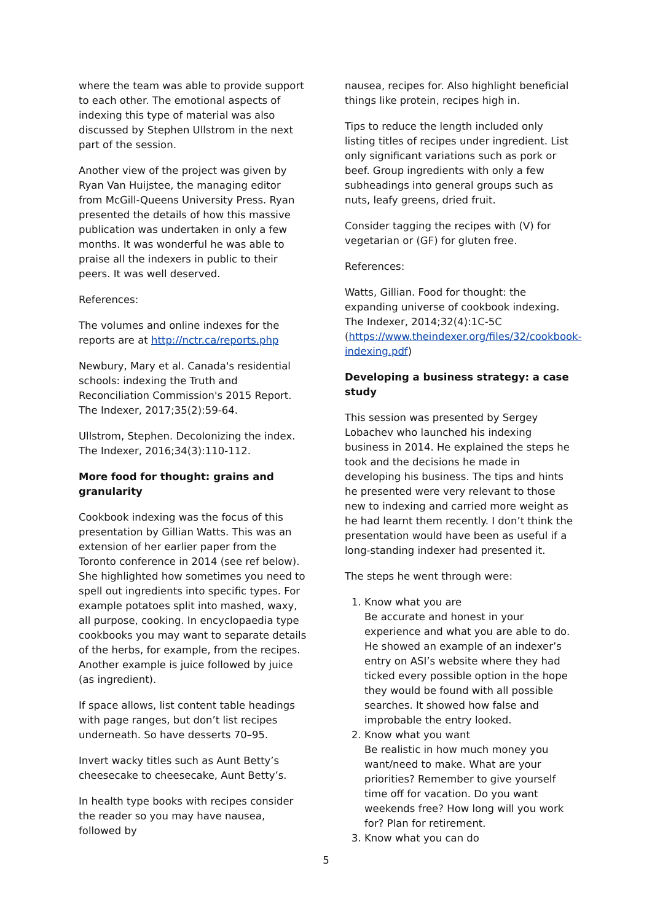where the team was able to provide support to each other. The emotional aspects of indexing this type of material was also discussed by Stephen Ullstrom in the next part of the session.
Another view of the project was given by Ryan Van Huijstee, the managing editor from McGill-Queens University Press. Ryan presented the details of how this massive publication was undertaken in only a few months. It was wonderful he was able to praise all the indexers in public to their peers. It was well deserved.
References:
The volumes and online indexes for the reports are at http://nctr.ca/reports.php
Newbury, Mary et al. Canada's residential schools: indexing the Truth and Reconciliation Commission's 2015 Report. The Indexer, 2017;35(2):59-64.
Ullstrom, Stephen. Decolonizing the index. The Indexer, 2016;34(3):110-112.
More food for thought: grains and granularity
Cookbook indexing was the focus of this presentation by Gillian Watts. This was an extension of her earlier paper from the Toronto conference in 2014 (see ref below). She highlighted how sometimes you need to spell out ingredients into specific types. For example potatoes split into mashed, waxy, all purpose, cooking. In encyclopaedia type cookbooks you may want to separate details of the herbs, for example, from the recipes. Another example is juice followed by juice (as ingredient).
If space allows, list content table headings with page ranges, but don’t list recipes underneath. So have desserts 70–95.
Invert wacky titles such as Aunt Betty’s cheesecake to cheesecake, Aunt Betty’s.
In health type books with recipes consider the reader so you may have nausea, followed by
nausea, recipes for. Also highlight beneficial things like protein, recipes high in.
Tips to reduce the length included only listing titles of recipes under ingredient. List only significant variations such as pork or beef. Group ingredients with only a few subheadings into general groups such as nuts, leafy greens, dried fruit.
Consider tagging the recipes with (V) for vegetarian or (GF) for gluten free.
References:
Watts, Gillian. Food for thought: the expanding universe of cookbook indexing. The Indexer, 2014;32(4):1C-5C (https://www.theindexer.org/files/32/cookbook-indexing.pdf)
Developing a business strategy: a case study
This session was presented by Sergey Lobachev who launched his indexing business in 2014. He explained the steps he took and the decisions he made in developing his business. The tips and hints he presented were very relevant to those new to indexing and carried more weight as he had learnt them recently. I don’t think the presentation would have been as useful if a long-standing indexer had presented it.
The steps he went through were:
1. Know what you are
Be accurate and honest in your experience and what you are able to do. He showed an example of an indexer’s entry on ASI’s website where they had ticked every possible option in the hope they would be found with all possible searches. It showed how false and improbable the entry looked.
2. Know what you want
Be realistic in how much money you want/need to make. What are your priorities? Remember to give yourself time off for vacation. Do you want weekends free? How long will you work for? Plan for retirement.
3. Know what you can do
5